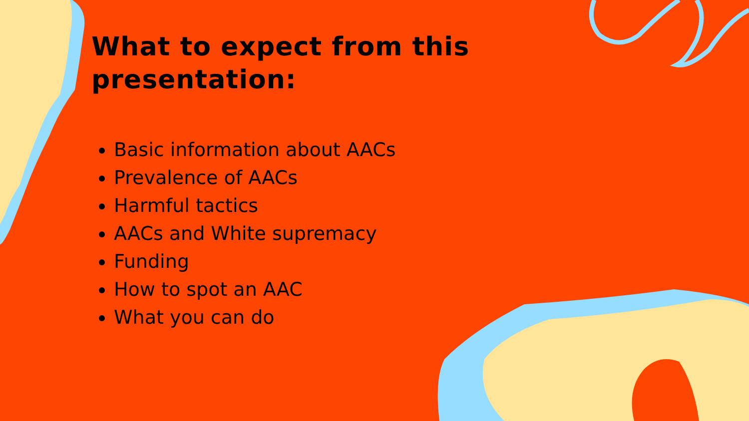What to expect from this presentation:
Basic information about AACs
Prevalence of AACs
Harmful tactics
AACs and White supremacy
Funding
How to spot an AAC
What you can do